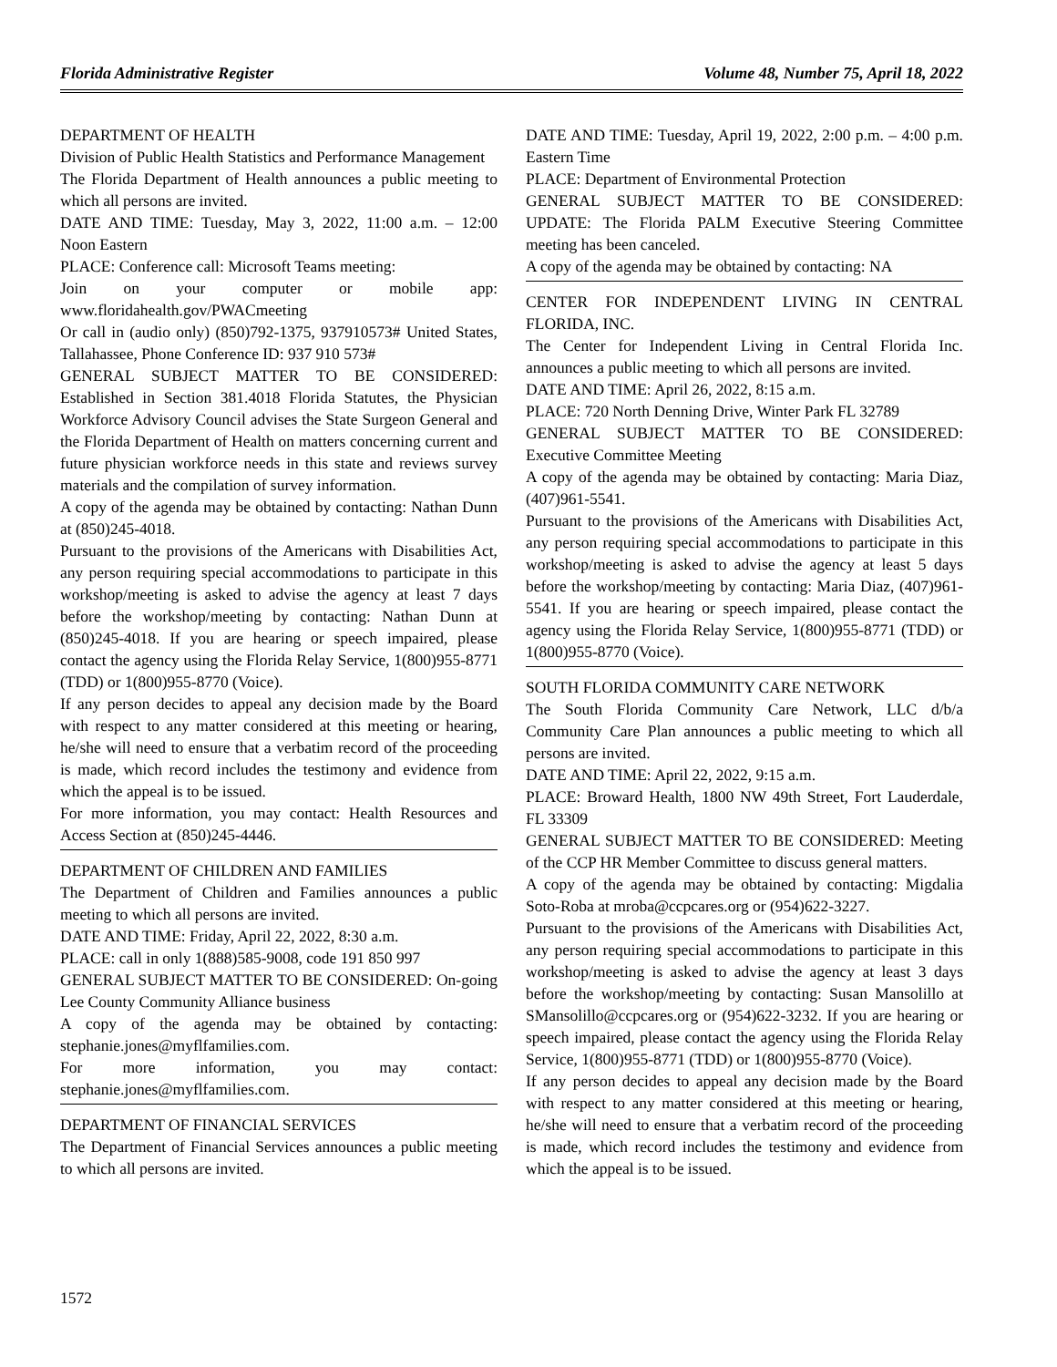Florida Administrative Register Volume 48, Number 75, April 18, 2022
DEPARTMENT OF HEALTH
Division of Public Health Statistics and Performance Management
The Florida Department of Health announces a public meeting to which all persons are invited.
DATE AND TIME: Tuesday, May 3, 2022, 11:00 a.m. – 12:00 Noon Eastern
PLACE: Conference call: Microsoft Teams meeting:
Join on your computer or mobile app: www.floridahealth.gov/PWACmeeting
Or call in (audio only) (850)792-1375, 937910573# United States, Tallahassee, Phone Conference ID: 937 910 573#
GENERAL SUBJECT MATTER TO BE CONSIDERED: Established in Section 381.4018 Florida Statutes, the Physician Workforce Advisory Council advises the State Surgeon General and the Florida Department of Health on matters concerning current and future physician workforce needs in this state and reviews survey materials and the compilation of survey information.
A copy of the agenda may be obtained by contacting: Nathan Dunn at (850)245-4018.
Pursuant to the provisions of the Americans with Disabilities Act, any person requiring special accommodations to participate in this workshop/meeting is asked to advise the agency at least 7 days before the workshop/meeting by contacting: Nathan Dunn at (850)245-4018. If you are hearing or speech impaired, please contact the agency using the Florida Relay Service, 1(800)955-8771 (TDD) or 1(800)955-8770 (Voice).
If any person decides to appeal any decision made by the Board with respect to any matter considered at this meeting or hearing, he/she will need to ensure that a verbatim record of the proceeding is made, which record includes the testimony and evidence from which the appeal is to be issued.
For more information, you may contact: Health Resources and Access Section at (850)245-4446.
DEPARTMENT OF CHILDREN AND FAMILIES
The Department of Children and Families announces a public meeting to which all persons are invited.
DATE AND TIME: Friday, April 22, 2022, 8:30 a.m.
PLACE: call in only 1(888)585-9008, code 191 850 997
GENERAL SUBJECT MATTER TO BE CONSIDERED: On-going Lee County Community Alliance business
A copy of the agenda may be obtained by contacting: stephanie.jones@myflfamilies.com.
For more information, you may contact: stephanie.jones@myflfamilies.com.
DEPARTMENT OF FINANCIAL SERVICES
The Department of Financial Services announces a public meeting to which all persons are invited.
DATE AND TIME: Tuesday, April 19, 2022, 2:00 p.m. – 4:00 p.m. Eastern Time
PLACE: Department of Environmental Protection
GENERAL SUBJECT MATTER TO BE CONSIDERED: UPDATE: The Florida PALM Executive Steering Committee meeting has been canceled.
A copy of the agenda may be obtained by contacting: NA
CENTER FOR INDEPENDENT LIVING IN CENTRAL FLORIDA, INC.
The Center for Independent Living in Central Florida Inc. announces a public meeting to which all persons are invited.
DATE AND TIME: April 26, 2022, 8:15 a.m.
PLACE: 720 North Denning Drive, Winter Park FL 32789
GENERAL SUBJECT MATTER TO BE CONSIDERED: Executive Committee Meeting
A copy of the agenda may be obtained by contacting: Maria Diaz, (407)961-5541.
Pursuant to the provisions of the Americans with Disabilities Act, any person requiring special accommodations to participate in this workshop/meeting is asked to advise the agency at least 5 days before the workshop/meeting by contacting: Maria Diaz, (407)961-5541. If you are hearing or speech impaired, please contact the agency using the Florida Relay Service, 1(800)955-8771 (TDD) or 1(800)955-8770 (Voice).
SOUTH FLORIDA COMMUNITY CARE NETWORK
The South Florida Community Care Network, LLC d/b/a Community Care Plan announces a public meeting to which all persons are invited.
DATE AND TIME: April 22, 2022, 9:15 a.m.
PLACE: Broward Health, 1800 NW 49th Street, Fort Lauderdale, FL 33309
GENERAL SUBJECT MATTER TO BE CONSIDERED: Meeting of the CCP HR Member Committee to discuss general matters.
A copy of the agenda may be obtained by contacting: Migdalia Soto-Roba at mroba@ccpcares.org or (954)622-3227.
Pursuant to the provisions of the Americans with Disabilities Act, any person requiring special accommodations to participate in this workshop/meeting is asked to advise the agency at least 3 days before the workshop/meeting by contacting: Susan Mansolillo at SMansolillo@ccpcares.org or (954)622-3232. If you are hearing or speech impaired, please contact the agency using the Florida Relay Service, 1(800)955-8771 (TDD) or 1(800)955-8770 (Voice).
If any person decides to appeal any decision made by the Board with respect to any matter considered at this meeting or hearing, he/she will need to ensure that a verbatim record of the proceeding is made, which record includes the testimony and evidence from which the appeal is to be issued.
1572